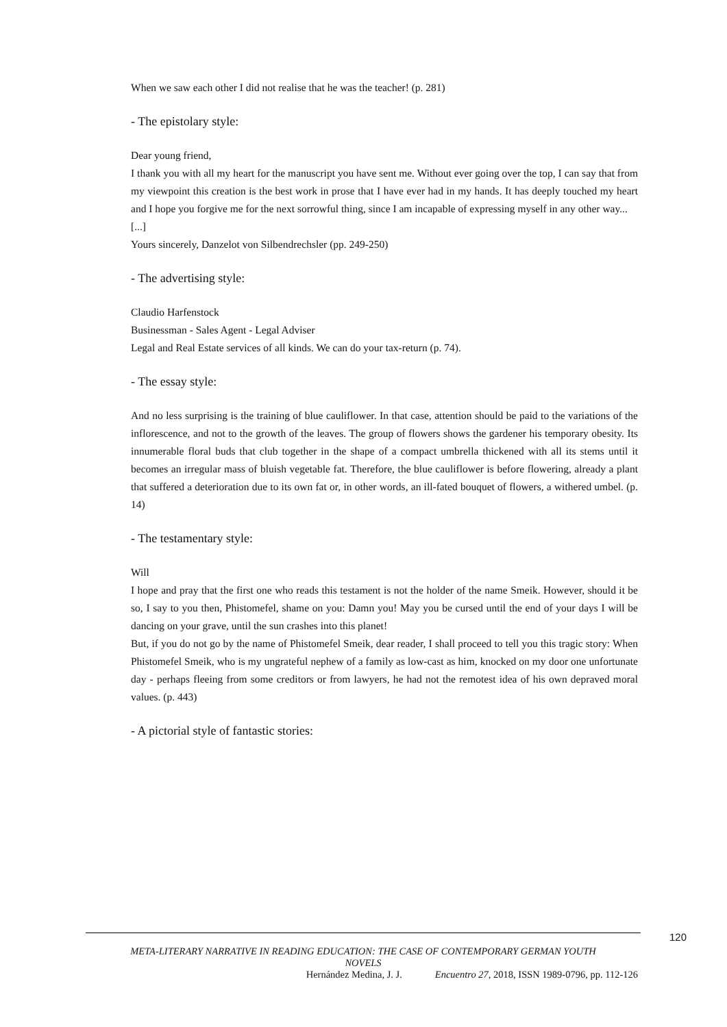When we saw each other I did not realise that he was the teacher! (p. 281)
- The epistolary style:
Dear young friend,
I thank you with all my heart for the manuscript you have sent me. Without ever going over the top, I can say that from my viewpoint this creation is the best work in prose that I have ever had in my hands. It has deeply touched my heart and I hope you forgive me for the next sorrowful thing, since I am incapable of expressing myself in any other way...
[...]
Yours sincerely, Danzelot von Silbendrechsler (pp. 249-250)
- The advertising style:
Claudio Harfenstock
Businessman - Sales Agent - Legal Adviser
Legal and Real Estate services of all kinds. We can do your tax-return (p. 74).
- The essay style:
And no less surprising is the training of blue cauliflower. In that case, attention should be paid to the variations of the inflorescence, and not to the growth of the leaves. The group of flowers shows the gardener his temporary obesity. Its innumerable floral buds that club together in the shape of a compact umbrella thickened with all its stems until it becomes an irregular mass of bluish vegetable fat. Therefore, the blue cauliflower is before flowering, already a plant that suffered a deterioration due to its own fat or, in other words, an ill-fated bouquet of flowers, a withered umbel. (p. 14)
- The testamentary style:
Will
I hope and pray that the first one who reads this testament is not the holder of the name Smeik. However, should it be so, I say to you then, Phistomefel, shame on you: Damn you! May you be cursed until the end of your days I will be dancing on your grave, until the sun crashes into this planet!
But, if you do not go by the name of Phistomefel Smeik, dear reader, I shall proceed to tell you this tragic story: When Phistomefel Smeik, who is my ungrateful nephew of a family as low-cast as him, knocked on my door one unfortunate day - perhaps fleeing from some creditors or from lawyers, he had not the remotest idea of his own depraved moral values. (p. 443)
- A pictorial style of fantastic stories:
120
META-LITERARY NARRATIVE IN READING EDUCATION: THE CASE OF CONTEMPORARY GERMAN YOUTH
NOVELS
Hernández Medina, J. J. Encuentro 27, 2018, ISSN 1989-0796, pp. 112-126